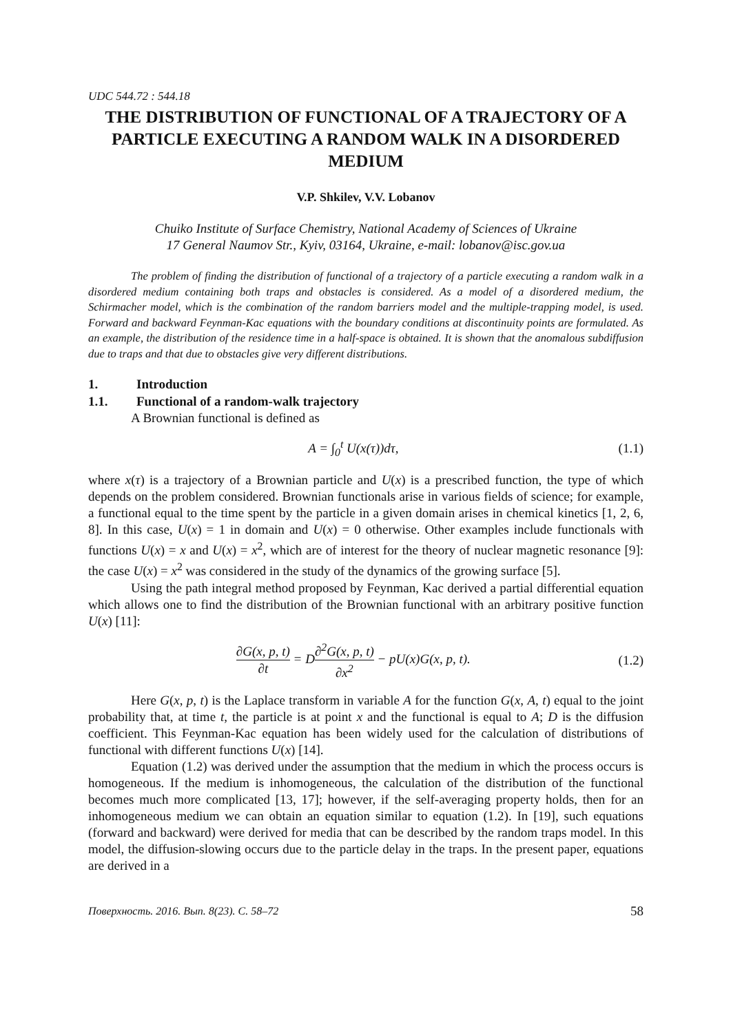UDC 544.72 : 544.18
THE DISTRIBUTION OF FUNCTIONAL OF A TRAJECTORY OF A PARTICLE EXECUTING A RANDOM WALK IN A DISORDERED MEDIUM
V.P. Shkilev, V.V. Lobanov
Chuiko Institute of Surface Chemistry, National Academy of Sciences of Ukraine
17 General Naumov Str., Kyiv, 03164, Ukraine, e-mail: lobanov@isc.gov.ua
The problem of finding the distribution of functional of a trajectory of a particle executing a random walk in a disordered medium containing both traps and obstacles is considered. As a model of a disordered medium, the Schirmacher model, which is the combination of the random barriers model and the multiple-trapping model, is used. Forward and backward Feynman-Kac equations with the boundary conditions at discontinuity points are formulated. As an example, the distribution of the residence time in a half-space is obtained. It is shown that the anomalous subdiffusion due to traps and that due to obstacles give very different distributions.
1. Introduction
1.1. Functional of a random-walk trajectory
A Brownian functional is defined as
A = ∫<sub>0</sub><sup>t</sup> U(x(τ))dτ, (1.1)
where x(τ) is a trajectory of a Brownian particle and U(x) is a prescribed function, the type of which depends on the problem considered. Brownian functionals arise in various fields of science; for example, a functional equal to the time spent by the particle in a given domain arises in chemical kinetics [1, 2, 6, 8]. In this case, U(x) = 1 in domain and U(x) = 0 otherwise. Other examples include functionals with functions U(x) = x and U(x) = x<sup>2</sup>, which are of interest for the theory of nuclear magnetic resonance [9]: the case U(x) = x<sup>2</sup> was considered in the study of the dynamics of the growing surface [5].
Using the path integral method proposed by Feynman, Kac derived a partial differential equation which allows one to find the distribution of the Brownian functional with an arbitrary positive function U(x) [11]:
∂G(x, p, t) ∂t = D∂<sup>2</sup>G(x, p, t) ∂x<sup>2</sup> − pU(x)G(x, p, t).
(1.2)
Here G(x, p, t) is the Laplace transform in variable A for the function G(x, A, t) equal to the joint probability that, at time t, the particle is at point x and the functional is equal to A; D is the diffusion coefficient. This Feynman-Kac equation has been widely used for the calculation of distributions of functional with different functions U(x) [14].
Equation (1.2) was derived under the assumption that the medium in which the process occurs is homogeneous. If the medium is inhomogeneous, the calculation of the distribution of the functional becomes much more complicated [13, 17]; however, if the self-averaging property holds, then for an inhomogeneous medium we can obtain an equation similar to equation (1.2). In [19], such equations (forward and backward) were derived for media that can be described by the random traps model. In this model, the diffusion-slowing occurs due to the particle delay in the traps. In the present paper, equations are derived in a
Поверхность. 2016. Вып. 8(23). С. 58–72 58